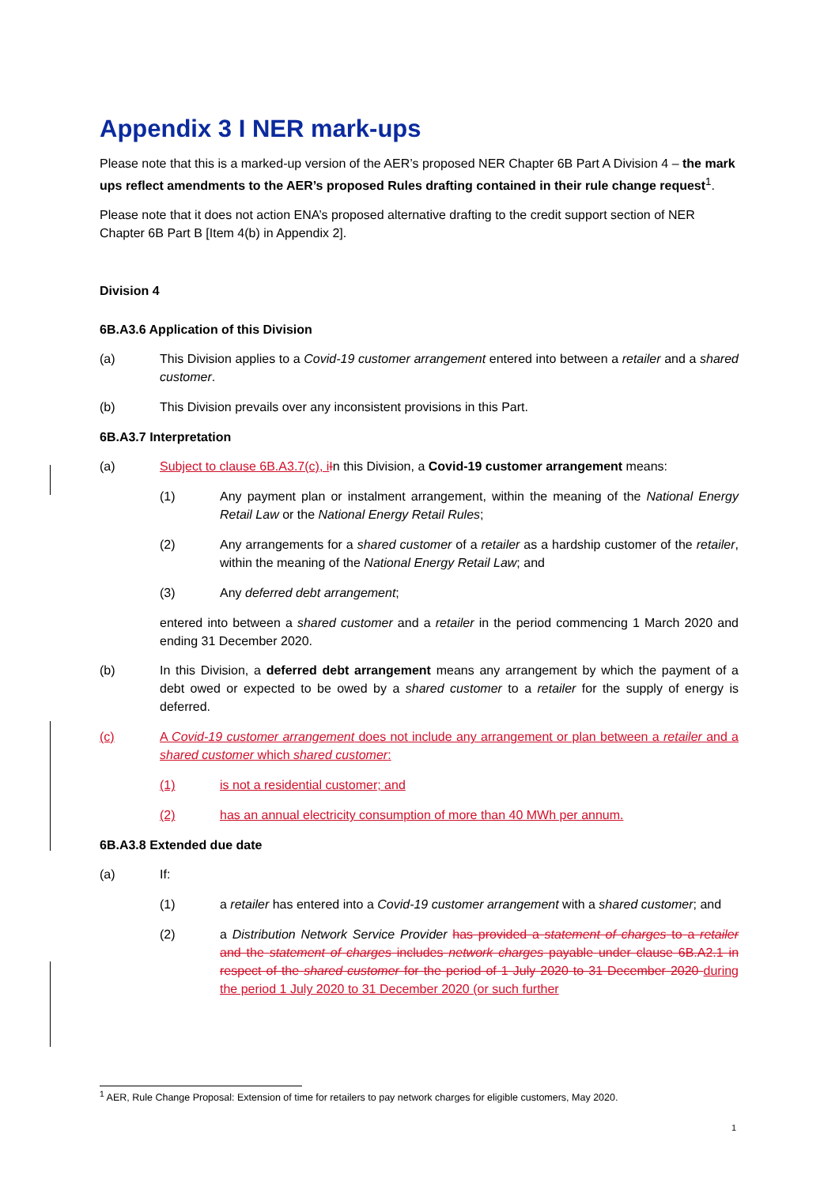Appendix 3 I NER mark-ups
Please note that this is a marked-up version of the AER’s proposed NER Chapter 6B Part A Division 4 – the mark ups reflect amendments to the AER’s proposed Rules drafting contained in their rule change request<sup>1</sup>.
Please note that it does not action ENA’s proposed alternative drafting to the credit support section of NER Chapter 6B Part B [Item 4(b) in Appendix 2].
Division 4
6B.A3.6 Application of this Division
(a) This Division applies to a Covid-19 customer arrangement entered into between a retailer and a shared customer.
(b) This Division prevails over any inconsistent provisions in this Part.
6B.A3.7 Interpretation
(a) Subject to clause 6B.A3.7(c), i In this Division, a Covid-19 customer arrangement means:
(1) Any payment plan or instalment arrangement, within the meaning of the National Energy Retail Law or the National Energy Retail Rules;
(2) Any arrangements for a shared customer of a retailer as a hardship customer of the retailer, within the meaning of the National Energy Retail Law; and
(3) Any deferred debt arrangement;
entered into between a shared customer and a retailer in the period commencing 1 March 2020 and ending 31 December 2020.
(b) In this Division, a deferred debt arrangement means any arrangement by which the payment of a debt owed or expected to be owed by a shared customer to a retailer for the supply of energy is deferred.
(c) A Covid-19 customer arrangement does not include any arrangement or plan between a retailer and a shared customer which shared customer:
(1) is not a residential customer; and
(2) has an annual electricity consumption of more than 40 MWh per annum.
6B.A3.8 Extended due date
(a) If:
(1) a retailer has entered into a Covid-19 customer arrangement with a shared customer; and
(2) a Distribution Network Service Provider has provided a statement of charges to a retailer and the statement of charges includes network charges payable under clause 6B.A2.1 in respect of the shared customer for the period of 1 July 2020 to 31 December 2020 during the period 1 July 2020 to 31 December 2020 (or such further
<sup>1</sup> AER, Rule Change Proposal: Extension of time for retailers to pay network charges for eligible customers, May 2020.
1